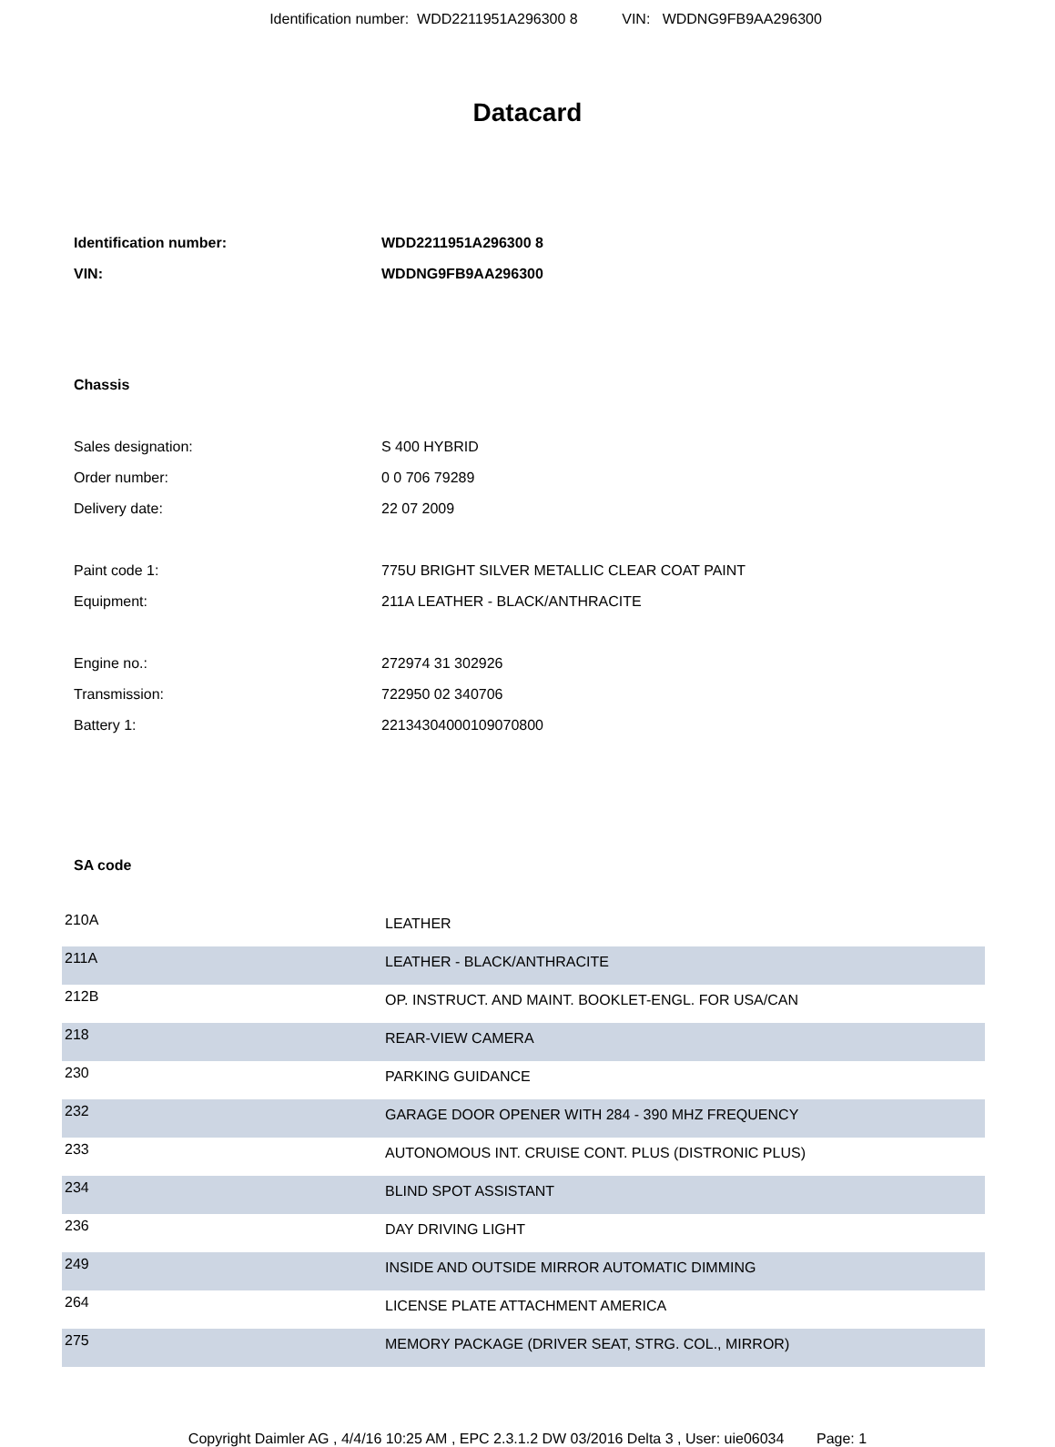Identification number: WDD2211951A296300 8 VIN: WDDNG9FB9AA296300
Datacard
Identification number: WDD2211951A296300 8
VIN: WDDNG9FB9AA296300
Chassis
Sales designation: S 400 HYBRID
Order number: 0 0 706 79289
Delivery date: 22 07 2009
Paint code 1: 775U BRIGHT SILVER METALLIC CLEAR COAT PAINT
Equipment: 211A LEATHER - BLACK/ANTHRACITE
Engine no.: 272974 31 302926
Transmission: 722950 02 340706
Battery 1: 22134304000109070800
SA code
| 210A | LEATHER |
| 211A | LEATHER - BLACK/ANTHRACITE |
| 212B | OP. INSTRUCT. AND MAINT. BOOKLET-ENGL. FOR USA/CAN |
| 218 | REAR-VIEW CAMERA |
| 230 | PARKING GUIDANCE |
| 232 | GARAGE DOOR OPENER WITH 284 - 390 MHZ FREQUENCY |
| 233 | AUTONOMOUS INT. CRUISE CONT. PLUS (DISTRONIC PLUS) |
| 234 | BLIND SPOT ASSISTANT |
| 236 | DAY DRIVING LIGHT |
| 249 | INSIDE AND OUTSIDE MIRROR AUTOMATIC DIMMING |
| 264 | LICENSE PLATE ATTACHMENT AMERICA |
| 275 | MEMORY PACKAGE (DRIVER SEAT, STRG. COL., MIRROR) |
Copyright Daimler AG , 4/4/16 10:25 AM , EPC 2.3.1.2 DW 03/2016 Delta 3 , User: uie06034 Page: 1